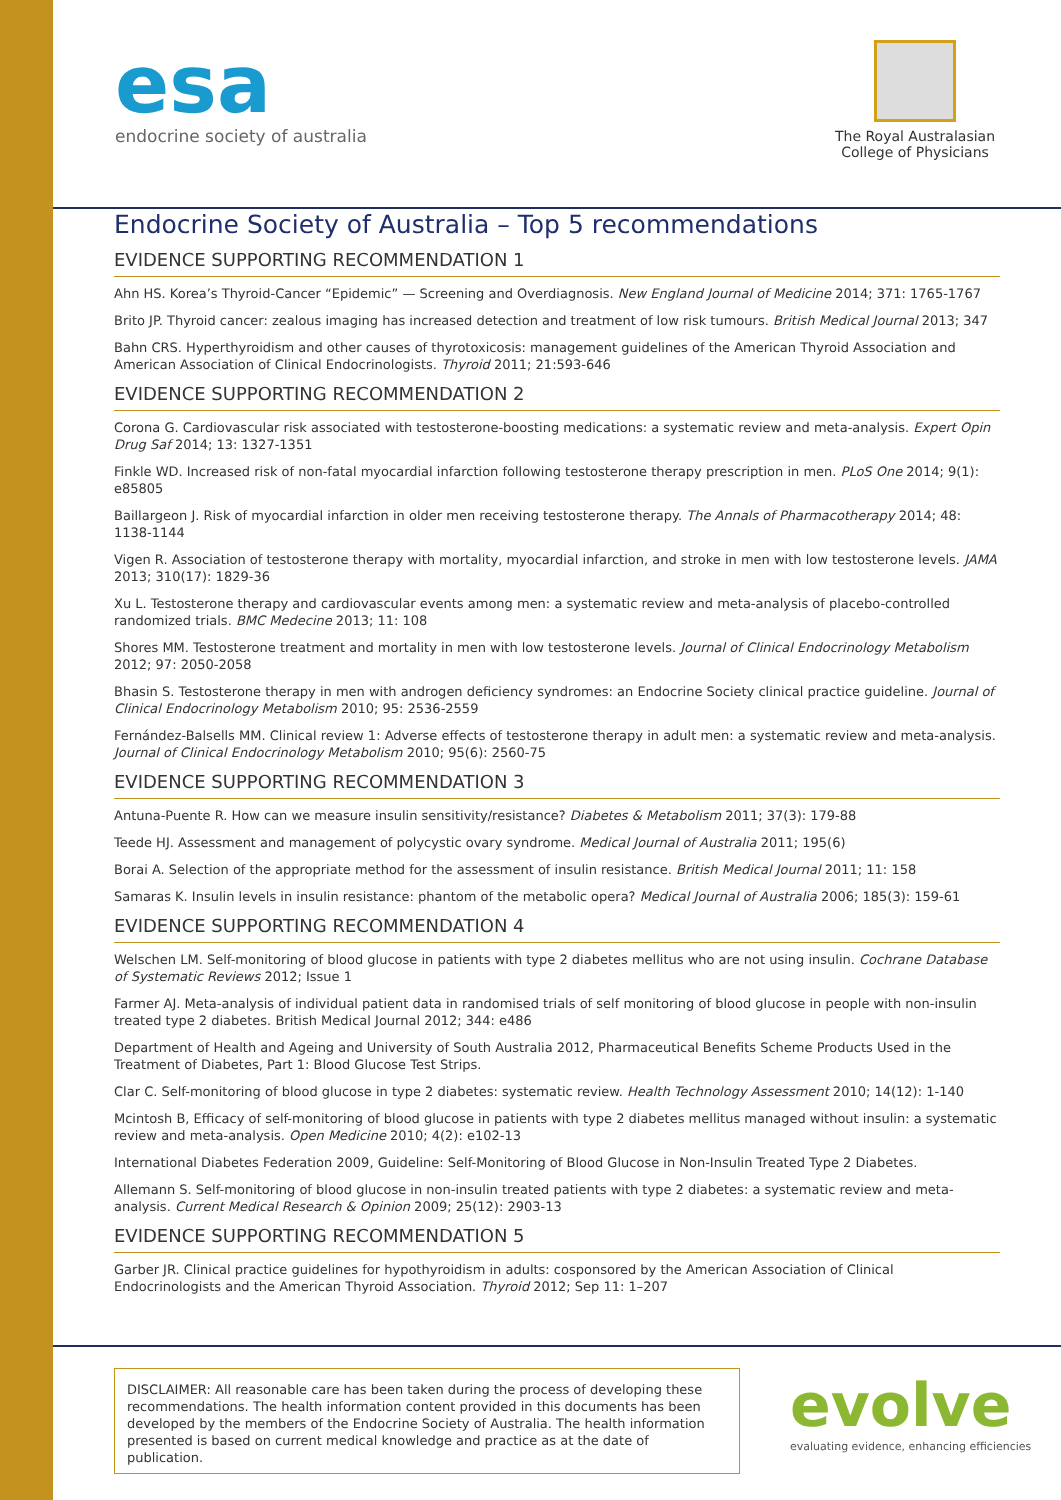esa
endocrine society of australia
The Royal Australasian College of Physicians
Endocrine Society of Australia – Top 5 recommendations
EVIDENCE SUPPORTING RECOMMENDATION 1
Ahn HS. Korea’s Thyroid-Cancer “Epidemic” — Screening and Overdiagnosis. New England Journal of Medicine 2014; 371: 1765-1767
Brito JP. Thyroid cancer: zealous imaging has increased detection and treatment of low risk tumours. British Medical Journal 2013; 347
Bahn CRS. Hyperthyroidism and other causes of thyrotoxicosis: management guidelines of the American Thyroid Association and American Association of Clinical Endocrinologists. Thyroid 2011; 21:593-646
EVIDENCE SUPPORTING RECOMMENDATION 2
Corona G. Cardiovascular risk associated with testosterone-boosting medications: a systematic review and meta-analysis. Expert Opin Drug Saf 2014; 13: 1327-1351
Finkle WD. Increased risk of non-fatal myocardial infarction following testosterone therapy prescription in men. PLoS One 2014; 9(1): e85805
Baillargeon J. Risk of myocardial infarction in older men receiving testosterone therapy. The Annals of Pharmacotherapy 2014; 48: 1138-1144
Vigen R. Association of testosterone therapy with mortality, myocardial infarction, and stroke in men with low testosterone levels. JAMA 2013; 310(17): 1829-36
Xu L. Testosterone therapy and cardiovascular events among men: a systematic review and meta-analysis of placebo-controlled randomized trials. BMC Medecine 2013; 11: 108
Shores MM. Testosterone treatment and mortality in men with low testosterone levels. Journal of Clinical Endocrinology Metabolism 2012; 97: 2050-2058
Bhasin S. Testosterone therapy in men with androgen deficiency syndromes: an Endocrine Society clinical practice guideline. Journal of Clinical Endocrinology Metabolism 2010; 95: 2536-2559
Fernández-Balsells MM. Clinical review 1: Adverse effects of testosterone therapy in adult men: a systematic review and meta-analysis. Journal of Clinical Endocrinology Metabolism 2010; 95(6): 2560-75
EVIDENCE SUPPORTING RECOMMENDATION 3
Antuna-Puente R. How can we measure insulin sensitivity/resistance? Diabetes & Metabolism 2011; 37(3): 179-88
Teede HJ. Assessment and management of polycystic ovary syndrome. Medical Journal of Australia 2011; 195(6)
Borai A. Selection of the appropriate method for the assessment of insulin resistance. British Medical Journal 2011; 11: 158
Samaras K. Insulin levels in insulin resistance: phantom of the metabolic opera? Medical Journal of Australia 2006; 185(3): 159-61
EVIDENCE SUPPORTING RECOMMENDATION 4
Welschen LM. Self-monitoring of blood glucose in patients with type 2 diabetes mellitus who are not using insulin. Cochrane Database of Systematic Reviews 2012; Issue 1
Farmer AJ. Meta-analysis of individual patient data in randomised trials of self monitoring of blood glucose in people with non-insulin treated type 2 diabetes. British Medical Journal 2012; 344: e486
Department of Health and Ageing and University of South Australia 2012, Pharmaceutical Benefits Scheme Products Used in the Treatment of Diabetes, Part 1: Blood Glucose Test Strips.
Clar C. Self-monitoring of blood glucose in type 2 diabetes: systematic review. Health Technology Assessment 2010; 14(12): 1-140
Mcintosh B, Efficacy of self-monitoring of blood glucose in patients with type 2 diabetes mellitus managed without insulin: a systematic review and meta-analysis. Open Medicine 2010; 4(2): e102-13
International Diabetes Federation 2009, Guideline: Self-Monitoring of Blood Glucose in Non-Insulin Treated Type 2 Diabetes.
Allemann S. Self-monitoring of blood glucose in non-insulin treated patients with type 2 diabetes: a systematic review and meta-analysis. Current Medical Research & Opinion 2009; 25(12): 2903-13
EVIDENCE SUPPORTING RECOMMENDATION 5
Garber JR. Clinical practice guidelines for hypothyroidism in adults: cosponsored by the American Association of Clinical Endocrinologists and the American Thyroid Association. Thyroid 2012; Sep 11: 1–207
DISCLAIMER: All reasonable care has been taken during the process of developing these recommendations. The health information content provided in this documents has been developed by the members of the Endocrine Society of Australia. The health information presented is based on current medical knowledge and practice as at the date of publication.
evolve
evaluating evidence, enhancing efficiencies